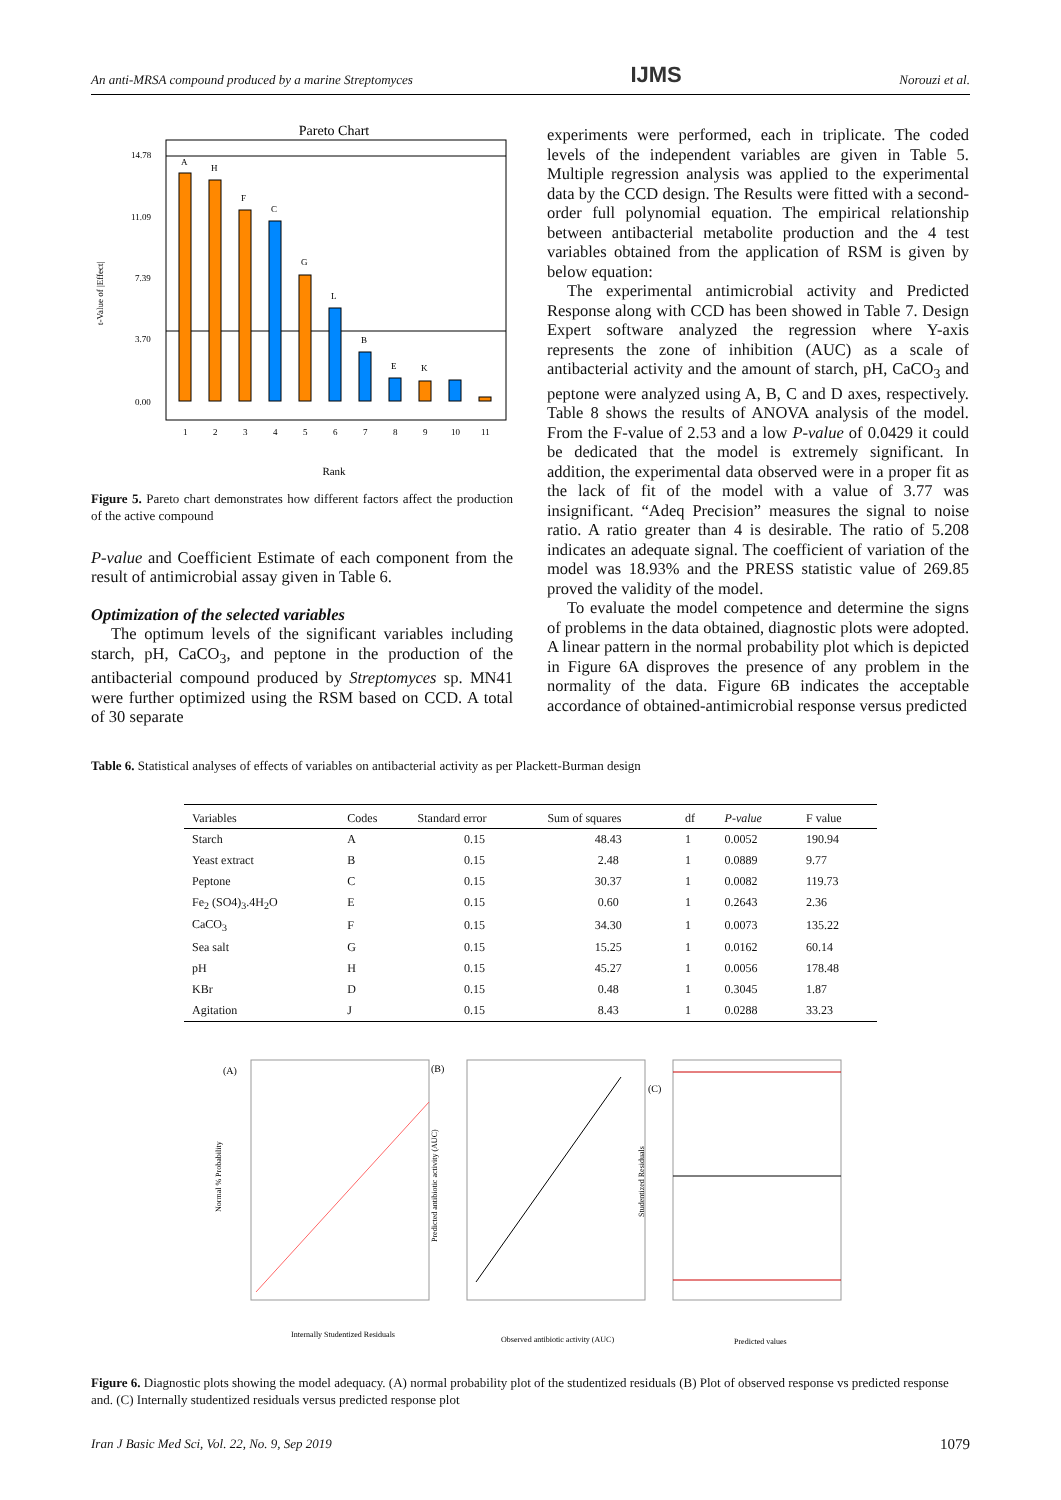An anti-MRSA compound produced by a marine Streptomyces IJMS Norouzi et al.
Pareto Chart
14.78
11.09
7.39
3.70
0.00
t-Value of |Effect|
A
H
F
C
G
L
B
E
K
1
2
3
4
5
6
7
8
9
10
11
Rank
Figure 5. Pareto chart demonstrates how different factors affect the production of the active compound
P-value and Coefficient Estimate of each component from the result of antimicrobial assay given in Table 6.
Optimization of the selected variables
The optimum levels of the significant variables including starch, pH, CaCO<sub>3</sub>, and peptone in the production of the antibacterial compound produced by Streptomyces sp. MN41 were further optimized using the RSM based on CCD. A total of 30 separate
experiments were performed, each in triplicate. The coded levels of the independent variables are given in Table 5. Multiple regression analysis was applied to the experimental data by the CCD design. The Results were fitted with a second-order full polynomial equation. The empirical relationship between antibacterial metabolite production and the 4 test variables obtained from the application of RSM is given by below equation:
The experimental antimicrobial activity and Predicted Response along with CCD has been showed in Table 7. Design Expert software analyzed the regression where Y-axis represents the zone of inhibition (AUC) as a scale of antibacterial activity and the amount of starch, pH, CaCO<sub>3</sub> and peptone were analyzed using A, B, C and D axes, respectively. Table 8 shows the results of ANOVA analysis of the model. From the F-value of 2.53 and a low P-value of 0.0429 it could be dedicated that the model is extremely significant. In addition, the experimental data observed were in a proper fit as the lack of fit of the model with a value of 3.77 was insignificant. “Adeq Precision” measures the signal to noise ratio. A ratio greater than 4 is desirable. The ratio of 5.208 indicates an adequate signal. The coefficient of variation of the model was 18.93% and the PRESS statistic value of 269.85 proved the validity of the model.
To evaluate the model competence and determine the signs of problems in the data obtained, diagnostic plots were adopted. A linear pattern in the normal probability plot which is depicted in Figure 6A disproves the presence of any problem in the normality of the data. Figure 6B indicates the acceptable accordance of obtained-antimicrobial response versus predicted
Table 6. Statistical analyses of effects of variables on antibacterial activity as per Plackett-Burman design
| Variables | Codes | Standard error | Sum of squares | df | P-value | F value |
| --- | --- | --- | --- | --- | --- | --- |
| Starch | A | 0.15 | 48.43 | 1 | 0.0052 | 190.94 |
| Yeast extract | B | 0.15 | 2.48 | 1 | 0.0889 | 9.77 |
| Peptone | C | 0.15 | 30.37 | 1 | 0.0082 | 119.73 |
| Fe<sub>2</sub> (SO4)<sub>3</sub>.4H<sub>2</sub>O | E | 0.15 | 0.60 | 1 | 0.2643 | 2.36 |
| CaCO<sub>3</sub> | F | 0.15 | 34.30 | 1 | 0.0073 | 135.22 |
| Sea salt | G | 0.15 | 15.25 | 1 | 0.0162 | 60.14 |
| pH | H | 0.15 | 45.27 | 1 | 0.0056 | 178.48 |
| KBr | D | 0.15 | 0.48 | 1 | 0.3045 | 1.87 |
| Agitation | J | 0.15 | 8.43 | 1 | 0.0288 | 33.23 |
(A)
Normal % Probability
Internally Studentized Residuals
(B)
Predicted antibiotic activity (AUC)
Observed antibiotic activity (AUC)
(C)
Studentized Residuals
Predicted values
Figure 6. Diagnostic plots showing the model adequacy. (A) normal probability plot of the studentized residuals (B) Plot of observed response vs predicted response and. (C) Internally studentized residuals versus predicted response plot
Iran J Basic Med Sci, Vol. 22, No. 9, Sep 2019 1079